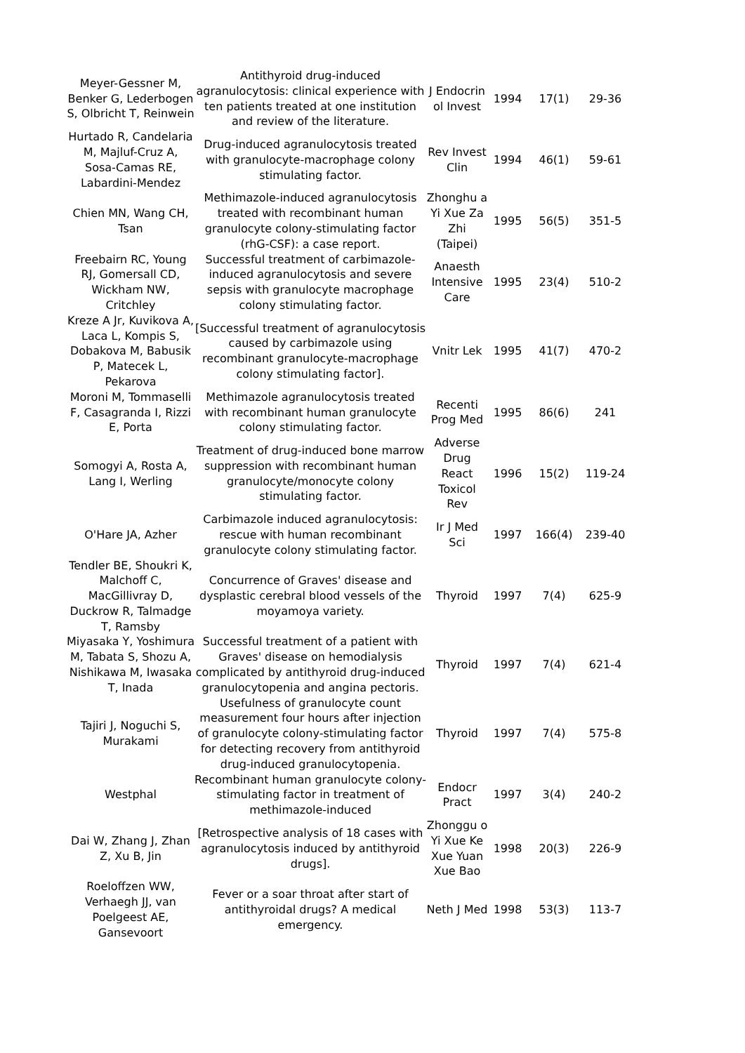| Meyer-Gessner M, Benker G, Lederbogen S, Olbricht T, Reinwein | Antithyroid drug-induced agranulocytosis: clinical experience with ten patients treated at one institution and review of the literature. | J Endocrin ol Invest | 1994 | 17(1) | 29-36 |
| Hurtado R, Candelaria M, Majluf-Cruz A, Sosa-Camas RE, Labardini-Mendez | Drug-induced agranulocytosis treated with granulocyte-macrophage colony stimulating factor. | Rev Invest Clin | 1994 | 46(1) | 59-61 |
| Chien MN, Wang CH, Tsan | Methimazole-induced agranulocytosis treated with recombinant human granulocyte colony-stimulating factor (rhG-CSF): a case report. | Zhonghu a Yi Xue Za Zhi (Taipei) | 1995 | 56(5) | 351-5 |
| Freebairn RC, Young RJ, Gomersall CD, Wickham NW, Critchley | Successful treatment of carbimazole-induced agranulocytosis and severe sepsis with granulocyte macrophage colony stimulating factor. | Anaesth Intensive Care | 1995 | 23(4) | 510-2 |
| Kreze A Jr, Kuvikova A, Laca L, Kompis S, Dobakova M, Babusik P, Matecek L, Pekarova | [Successful treatment of agranulocytosis caused by carbimazole using recombinant granulocyte-macrophage colony stimulating factor]. | Vnitr Lek | 1995 | 41(7) | 470-2 |
| Moroni M, Tommaselli F, Casagranda I, Rizzi E, Porta | Methimazole agranulocytosis treated with recombinant human granulocyte colony stimulating factor. | Recenti Prog Med | 1995 | 86(6) | 241 |
| Somogyi A, Rosta A, Lang I, Werling | Treatment of drug-induced bone marrow suppression with recombinant human granulocyte/monocyte colony stimulating factor. | Adverse Drug React Toxicol Rev | 1996 | 15(2) | 119-24 |
| O'Hare JA, Azher | Carbimazole induced agranulocytosis: rescue with human recombinant granulocyte colony stimulating factor. | Ir J Med Sci | 1997 | 166(4) | 239-40 |
| Tendler BE, Shoukri K, Malchoff C, MacGillivray D, Duckrow R, Talmadge T, Ramsby | Concurrence of Graves' disease and dysplastic cerebral blood vessels of the moyamoya variety. | Thyroid | 1997 | 7(4) | 625-9 |
| Miyasaka Y, Yoshimura M, Tabata S, Shozu A, Nishikawa M, Iwasaka T, Inada | Successful treatment of a patient with Graves' disease on hemodialysis complicated by antithyroid drug-induced granulocytopenia and angina pectoris. | Thyroid | 1997 | 7(4) | 621-4 |
| Tajiri J, Noguchi S, Murakami | Usefulness of granulocyte count measurement four hours after injection of granulocyte colony-stimulating factor for detecting recovery from antithyroid drug-induced granulocytopenia. | Thyroid | 1997 | 7(4) | 575-8 |
| Westphal | Recombinant human granulocyte colony-stimulating factor in treatment of methimazole-induced | Endocr Pract | 1997 | 3(4) | 240-2 |
| Dai W, Zhang J, Zhan Z, Xu B, Jin | [Retrospective analysis of 18 cases with agranulocytosis induced by antithyroid drugs]. | Zhonggu o Yi Xue Ke Xue Yuan Xue Bao | 1998 | 20(3) | 226-9 |
| Roeloffzen WW, Verhaegh JJ, van Poelgeest AE, Gansevoort | Fever or a soar throat after start of antithyroidal drugs? A medical emergency. | Neth J Med | 1998 | 53(3) | 113-7 |